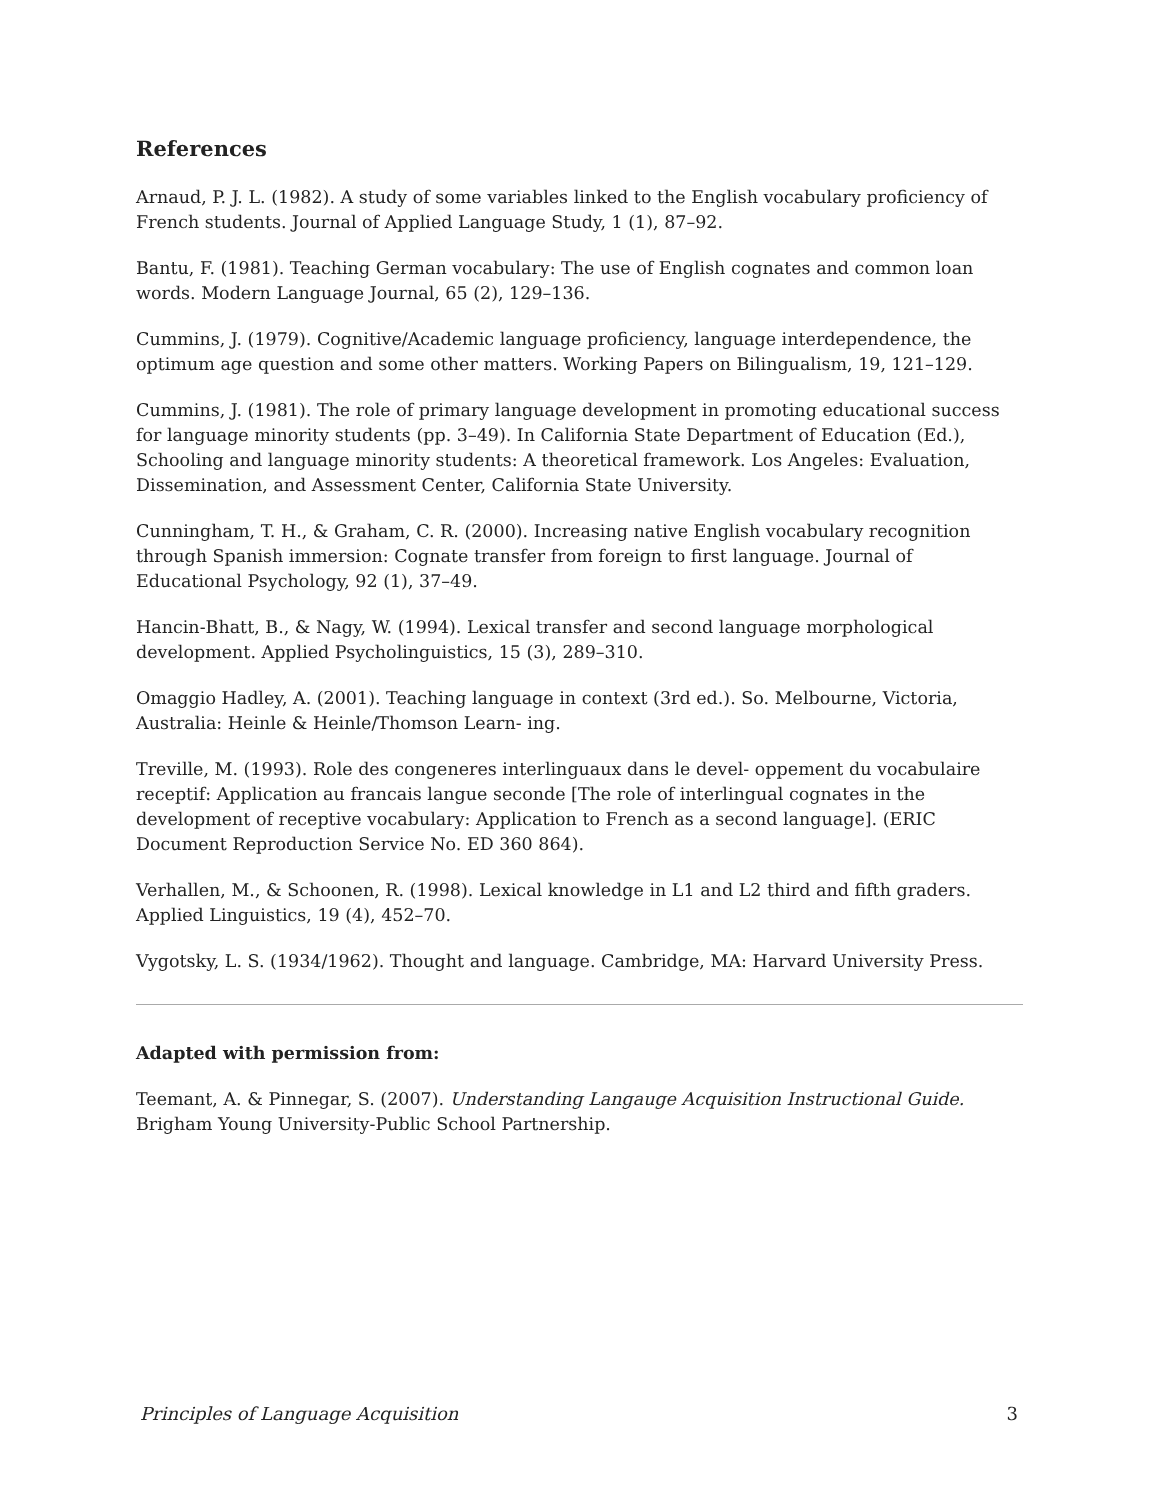References
Arnaud, P. J. L. (1982). A study of some variables linked to the English vocabulary proficiency of French students. Journal of Applied Language Study, 1 (1), 87–92.
Bantu, F. (1981). Teaching German vocabulary: The use of English cognates and common loan words. Modern Language Journal, 65 (2), 129–136.
Cummins, J. (1979). Cognitive/Academic language proficiency, language interdependence, the optimum age question and some other matters. Working Papers on Bilingualism, 19, 121–129.
Cummins, J. (1981). The role of primary language development in promoting educational success for language minority students (pp. 3–49). In California State Department of Education (Ed.), Schooling and language minority students: A theoretical framework. Los Angeles: Evaluation, Dissemination, and Assessment Center, California State University.
Cunningham, T. H., & Graham, C. R. (2000). Increasing native English vocabulary recognition through Spanish immersion: Cognate transfer from foreign to first language. Journal of Educational Psychology, 92 (1), 37–49.
Hancin-Bhatt, B., & Nagy, W. (1994). Lexical transfer and second language morphological development. Applied Psycholinguistics, 15 (3), 289–310.
Omaggio Hadley, A. (2001). Teaching language in context (3rd ed.). So. Melbourne, Victoria, Australia: Heinle & Heinle/Thomson Learn- ing.
Treville, M. (1993). Role des congeneres interlinguaux dans le devel- oppement du vocabulaire receptif: Application au francais langue seconde [The role of interlingual cognates in the development of receptive vocabulary: Application to French as a second language]. (ERIC Document Reproduction Service No. ED 360 864).
Verhallen, M., & Schoonen, R. (1998). Lexical knowledge in L1 and L2 third and fifth graders. Applied Linguistics, 19 (4), 452–70.
Vygotsky, L. S. (1934/1962). Thought and language. Cambridge, MA: Harvard University Press.
Adapted with permission from:
Teemant, A. & Pinnegar, S. (2007). Understanding Langauge Acquisition Instructional Guide. Brigham Young University-Public School Partnership.
Principles of Language Acquisition 3